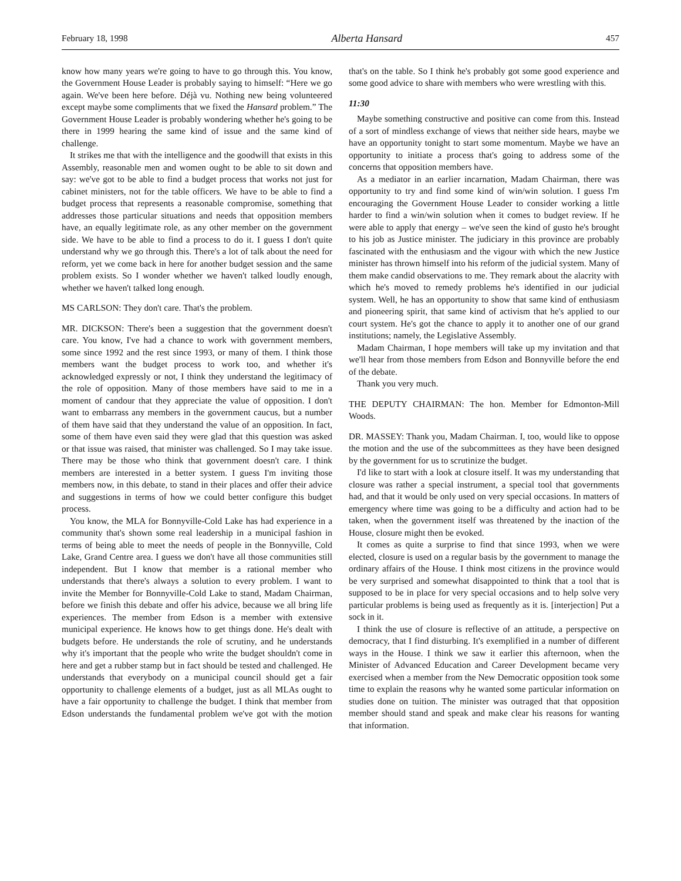February 18, 1998 Alberta Hansard 457
know how many years we're going to have to go through this. You know, the Government House Leader is probably saying to himself: “Here we go again. We've been here before. Déjà vu. Nothing new being volunteered except maybe some compliments that we fixed the Hansard problem.” The Government House Leader is probably wondering whether he's going to be there in 1999 hearing the same kind of issue and the same kind of challenge.
It strikes me that with the intelligence and the goodwill that exists in this Assembly, reasonable men and women ought to be able to sit down and say: we've got to be able to find a budget process that works not just for cabinet ministers, not for the table officers. We have to be able to find a budget process that represents a reasonable compromise, something that addresses those particular situations and needs that opposition members have, an equally legitimate role, as any other member on the government side. We have to be able to find a process to do it. I guess I don't quite understand why we go through this. There's a lot of talk about the need for reform, yet we come back in here for another budget session and the same problem exists. So I wonder whether we haven't talked loudly enough, whether we haven't talked long enough.
MS CARLSON: They don't care. That's the problem.
MR. DICKSON: There's been a suggestion that the government doesn't care. You know, I've had a chance to work with government members, some since 1992 and the rest since 1993, or many of them. I think those members want the budget process to work too, and whether it's acknowledged expressly or not, I think they understand the legitimacy of the role of opposition. Many of those members have said to me in a moment of candour that they appreciate the value of opposition. I don't want to embarrass any members in the government caucus, but a number of them have said that they understand the value of an opposition. In fact, some of them have even said they were glad that this question was asked or that issue was raised, that minister was challenged. So I may take issue. There may be those who think that government doesn't care. I think members are interested in a better system. I guess I'm inviting those members now, in this debate, to stand in their places and offer their advice and sugges­tions in terms of how we could better configure this budget process.
You know, the MLA for Bonnyville-Cold Lake has had experience in a community that's shown some real leadership in a municipal fashion in terms of being able to meet the needs of people in the Bonnyville, Cold Lake, Grand Centre area. I guess we don't have all those communities still independent. But I know that member is a rational member who understands that there's always a solution to every problem. I want to invite the Member for Bonnyville-Cold Lake to stand, Madam Chairman, before we finish this debate and offer his advice, because we all bring life experiences. The member from Edson is a member with extensive municipal experience. He knows how to get things done. He's dealt with budgets before. He understands the role of scrutiny, and he understands why it's important that the people who write the budget shouldn't come in here and get a rubber stamp but in fact should be tested and challenged. He understands that everybody on a municipal council should get a fair opportunity to challenge elements of a budget, just as all MLAs ought to have a fair opportunity to challenge the budget. I think that member from Edson understands the fundamental problem we've got with the motion that's on the table. So I think he's probably got some good experience and some good advice to share with members who were wrestling with this.
11:30
Maybe something constructive and positive can come from this. Instead of a sort of mindless exchange of views that neither side hears, maybe we have an opportunity tonight to start some momentum. Maybe we have an opportunity to initiate a process that's going to address some of the concerns that opposition members have.
As a mediator in an earlier incarnation, Madam Chairman, there was opportunity to try and find some kind of win/win solution. I guess I'm encouraging the Government House Leader to consider working a little harder to find a win/win solution when it comes to budget review. If he were able to apply that energy – we've seen the kind of gusto he's brought to his job as Justice minister. The judiciary in this province are probably fascinated with the enthusiasm and the vigour with which the new Justice minister has thrown himself into his reform of the judicial system. Many of them make candid observations to me. They remark about the alacrity with which he's moved to remedy problems he's identified in our judicial system. Well, he has an opportunity to show that same kind of enthusiasm and pioneering spirit, that same kind of activism that he's applied to our court system. He's got the chance to apply it to another one of our grand institutions; namely, the Legislative Assembly.
Madam Chairman, I hope members will take up my invitation and that we'll hear from those members from Edson and Bonny­ville before the end of the debate.
Thank you very much.
THE DEPUTY CHAIRMAN: The hon. Member for Edmonton-Mill Woods.
DR. MASSEY: Thank you, Madam Chairman. I, too, would like to oppose the motion and the use of the subcommittees as they have been designed by the government for us to scrutinize the budget.
I'd like to start with a look at closure itself. It was my understanding that closure was rather a special instrument, a special tool that governments had, and that it would be only used on very special occasions. In matters of emergency where time was going to be a difficulty and action had to be taken, when the government itself was threatened by the inaction of the House, closure might then be evoked.
It comes as quite a surprise to find that since 1993, when we were elected, closure is used on a regular basis by the government to manage the ordinary affairs of the House. I think most citizens in the province would be very surprised and somewhat disap­pointed to think that a tool that is supposed to be in place for very special occasions and to help solve very particular problems is being used as frequently as it is. [interjection] Put a sock in it.
I think the use of closure is reflective of an attitude, a perspec­tive on democracy, that I find disturbing. It's exemplified in a number of different ways in the House. I think we saw it earlier this afternoon, when the Minister of Advanced Education and Career Development became very exercised when a member from the New Democratic opposition took some time to explain the reasons why he wanted some particular information on studies done on tuition. The minister was outraged that that opposition member should stand and speak and make clear his reasons for wanting that information.